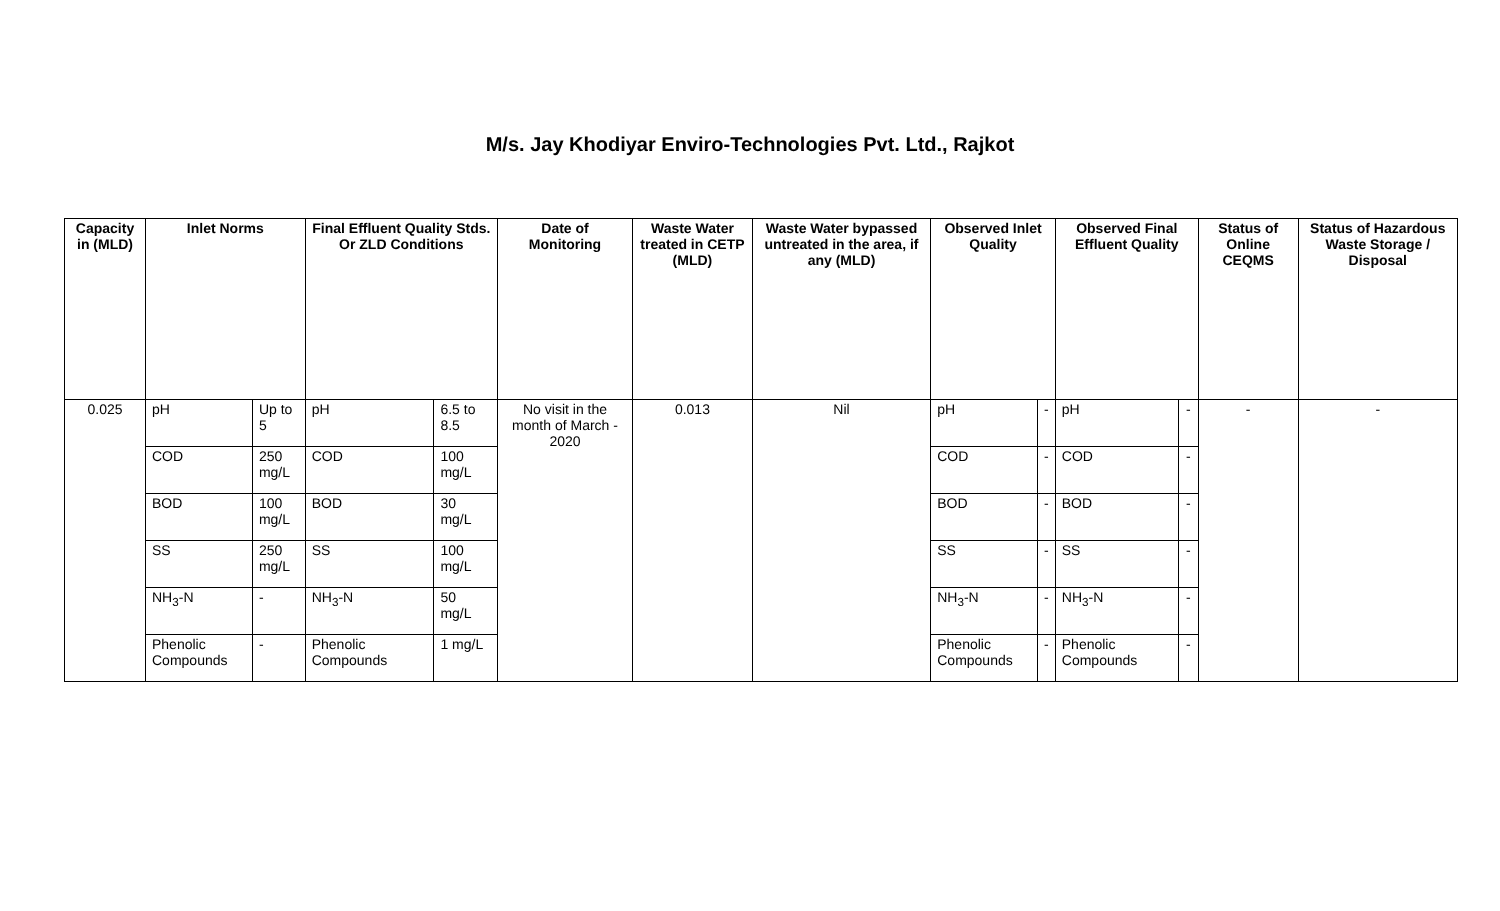M/s. Jay Khodiyar Enviro-Technologies Pvt. Ltd., Rajkot
| Capacity in (MLD) | Inlet Norms | | Final Effluent Quality Stds. Or ZLD Conditions | | Date of Monitoring | Waste Water treated in CETP (MLD) | Waste Water bypassed untreated in the area, if any (MLD) | Observed Inlet Quality | | Observed Final Effluent Quality | | Status of Online CEQMS | Status of Hazardous Waste Storage / Disposal |
| --- | --- | --- | --- | --- | --- | --- | --- | --- | --- | --- | --- | --- | --- |
| 0.025 | pH | Up to 5 | pH | 6.5 to 8.5 | No visit in the month of March - 2020 | 0.013 | Nil | pH | - | pH | - | - | - |
| | COD | 250 mg/L | COD | 100 mg/L | | | | COD | - | COD | - | | |
| | BOD | 100 mg/L | BOD | 30 mg/L | | | | BOD | - | BOD | - | | |
| | SS | 250 mg/L | SS | 100 mg/L | | | | SS | - | SS | - | | |
| | NH<sub>3</sub>-N | - | NH<sub>3</sub>-N | 50 mg/L | | | | NH<sub>3</sub>-N | - | NH<sub>3</sub>-N | - | | |
| | Phenolic Compounds | - | Phenolic Compounds | 1 mg/L | | | | Phenolic Compounds | - | Phenolic Compounds | - | | |